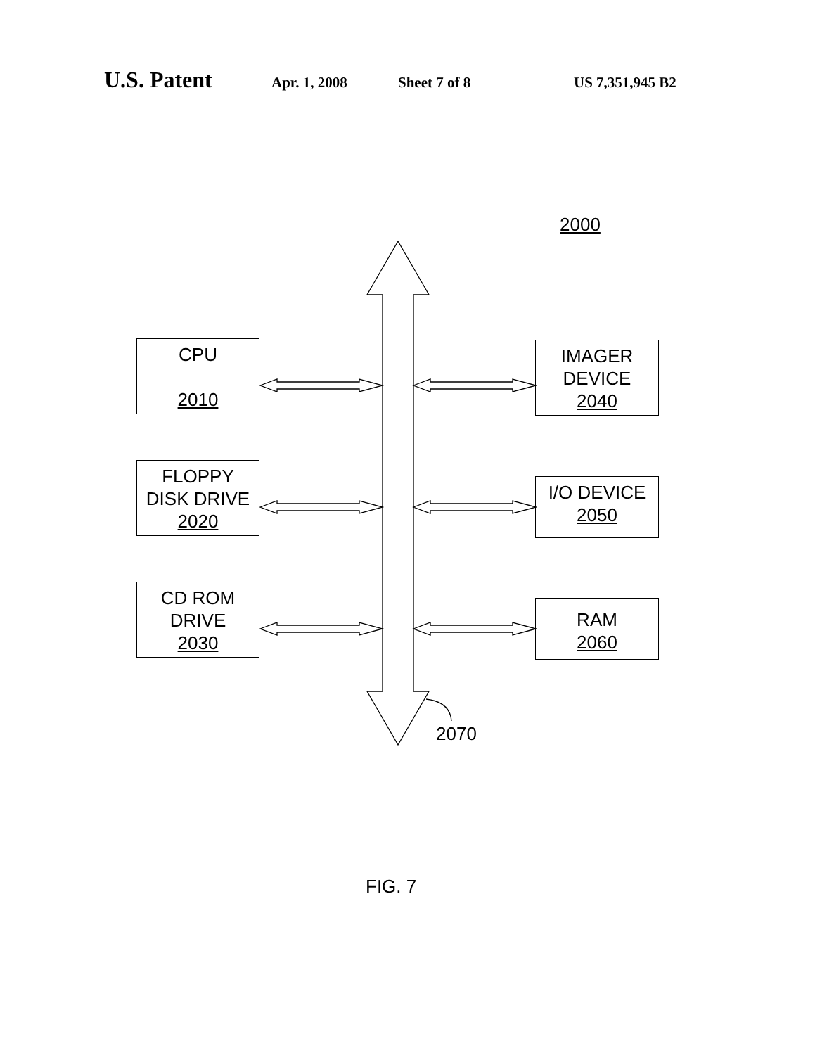U.S. Patent Apr. 1, 2008 Sheet 7 of 8 US 7,351,945 B2
2000
CPU
2010
FLOPPY
DISK DRIVE
2020
CD ROM
DRIVE
2030
IMAGER
DEVICE
2040
I/O DEVICE
2050
RAM
2060
2070
FIG. 7